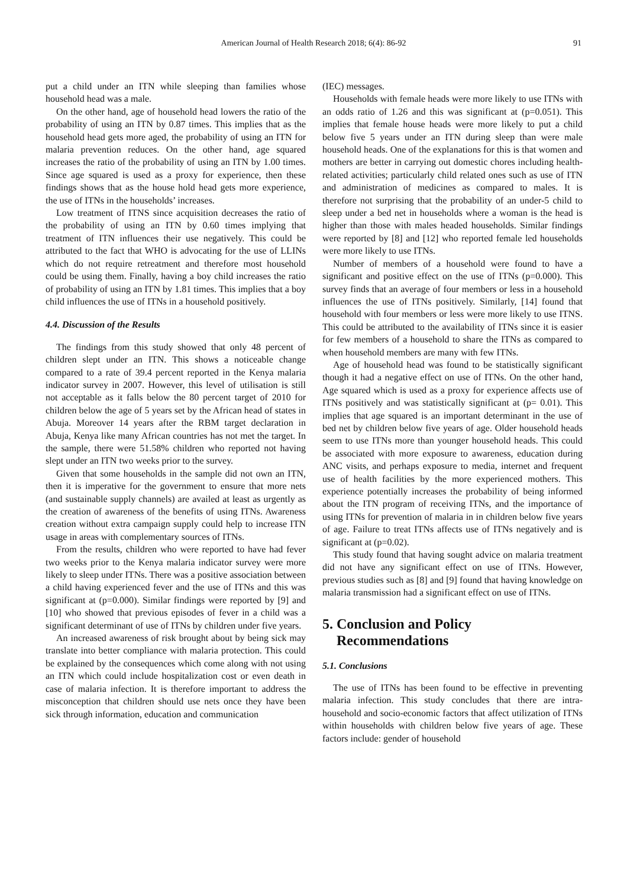American Journal of Health Research 2018; 6(4): 86-92 91
put a child under an ITN while sleeping than families whose household head was a male.
On the other hand, age of household head lowers the ratio of the probability of using an ITN by 0.87 times. This implies that as the household head gets more aged, the probability of using an ITN for malaria prevention reduces. On the other hand, age squared increases the ratio of the probability of using an ITN by 1.00 times. Since age squared is used as a proxy for experience, then these findings shows that as the house hold head gets more experience, the use of ITNs in the households’ increases.
Low treatment of ITNS since acquisition decreases the ratio of the probability of using an ITN by 0.60 times implying that treatment of ITN influences their use negatively. This could be attributed to the fact that WHO is advocating for the use of LLINs which do not require retreatment and therefore most household could be using them. Finally, having a boy child increases the ratio of probability of using an ITN by 1.81 times. This implies that a boy child influences the use of ITNs in a household positively.
4.4. Discussion of the Results
The findings from this study showed that only 48 percent of children slept under an ITN. This shows a noticeable change compared to a rate of 39.4 percent reported in the Kenya malaria indicator survey in 2007. However, this level of utilisation is still not acceptable as it falls below the 80 percent target of 2010 for children below the age of 5 years set by the African head of states in Abuja. Moreover 14 years after the RBM target declaration in Abuja, Kenya like many African countries has not met the target. In the sample, there were 51.58% children who reported not having slept under an ITN two weeks prior to the survey.
Given that some households in the sample did not own an ITN, then it is imperative for the government to ensure that more nets (and sustainable supply channels) are availed at least as urgently as the creation of awareness of the benefits of using ITNs. Awareness creation without extra campaign supply could help to increase ITN usage in areas with complementary sources of ITNs.
From the results, children who were reported to have had fever two weeks prior to the Kenya malaria indicator survey were more likely to sleep under ITNs. There was a positive association between a child having experienced fever and the use of ITNs and this was significant at (p=0.000). Similar findings were reported by [9] and [10] who showed that previous episodes of fever in a child was a significant determinant of use of ITNs by children under five years.
An increased awareness of risk brought about by being sick may translate into better compliance with malaria protection. This could be explained by the consequences which come along with not using an ITN which could include hospitalization cost or even death in case of malaria infection. It is therefore important to address the misconception that children should use nets once they have been sick through information, education and communication
(IEC) messages.
Households with female heads were more likely to use ITNs with an odds ratio of 1.26 and this was significant at (p=0.051). This implies that female house heads were more likely to put a child below five 5 years under an ITN during sleep than were male household heads. One of the explanations for this is that women and mothers are better in carrying out domestic chores including health-related activities; particularly child related ones such as use of ITN and administration of medicines as compared to males. It is therefore not surprising that the probability of an under-5 child to sleep under a bed net in households where a woman is the head is higher than those with males headed households. Similar findings were reported by [8] and [12] who reported female led households were more likely to use ITNs.
Number of members of a household were found to have a significant and positive effect on the use of ITNs (p=0.000). This survey finds that an average of four members or less in a household influences the use of ITNs positively. Similarly, [14] found that household with four members or less were more likely to use ITNS. This could be attributed to the availability of ITNs since it is easier for few members of a household to share the ITNs as compared to when household members are many with few ITNs.
Age of household head was found to be statistically significant though it had a negative effect on use of ITNs. On the other hand, Age squared which is used as a proxy for experience affects use of ITNs positively and was statistically significant at (p= 0.01). This implies that age squared is an important determinant in the use of bed net by children below five years of age. Older household heads seem to use ITNs more than younger household heads. This could be associated with more exposure to awareness, education during ANC visits, and perhaps exposure to media, internet and frequent use of health facilities by the more experienced mothers. This experience potentially increases the probability of being informed about the ITN program of receiving ITNs, and the importance of using ITNs for prevention of malaria in in children below five years of age. Failure to treat ITNs affects use of ITNs negatively and is significant at (p=0.02).
This study found that having sought advice on malaria treatment did not have any significant effect on use of ITNs. However, previous studies such as [8] and [9] found that having knowledge on malaria transmission had a significant effect on use of ITNs.
5. Conclusion and Policy
Recommendations
5.1. Conclusions
The use of ITNs has been found to be effective in preventing malaria infection. This study concludes that there are intra-household and socio-economic factors that affect utilization of ITNs within households with children below five years of age. These factors include: gender of household